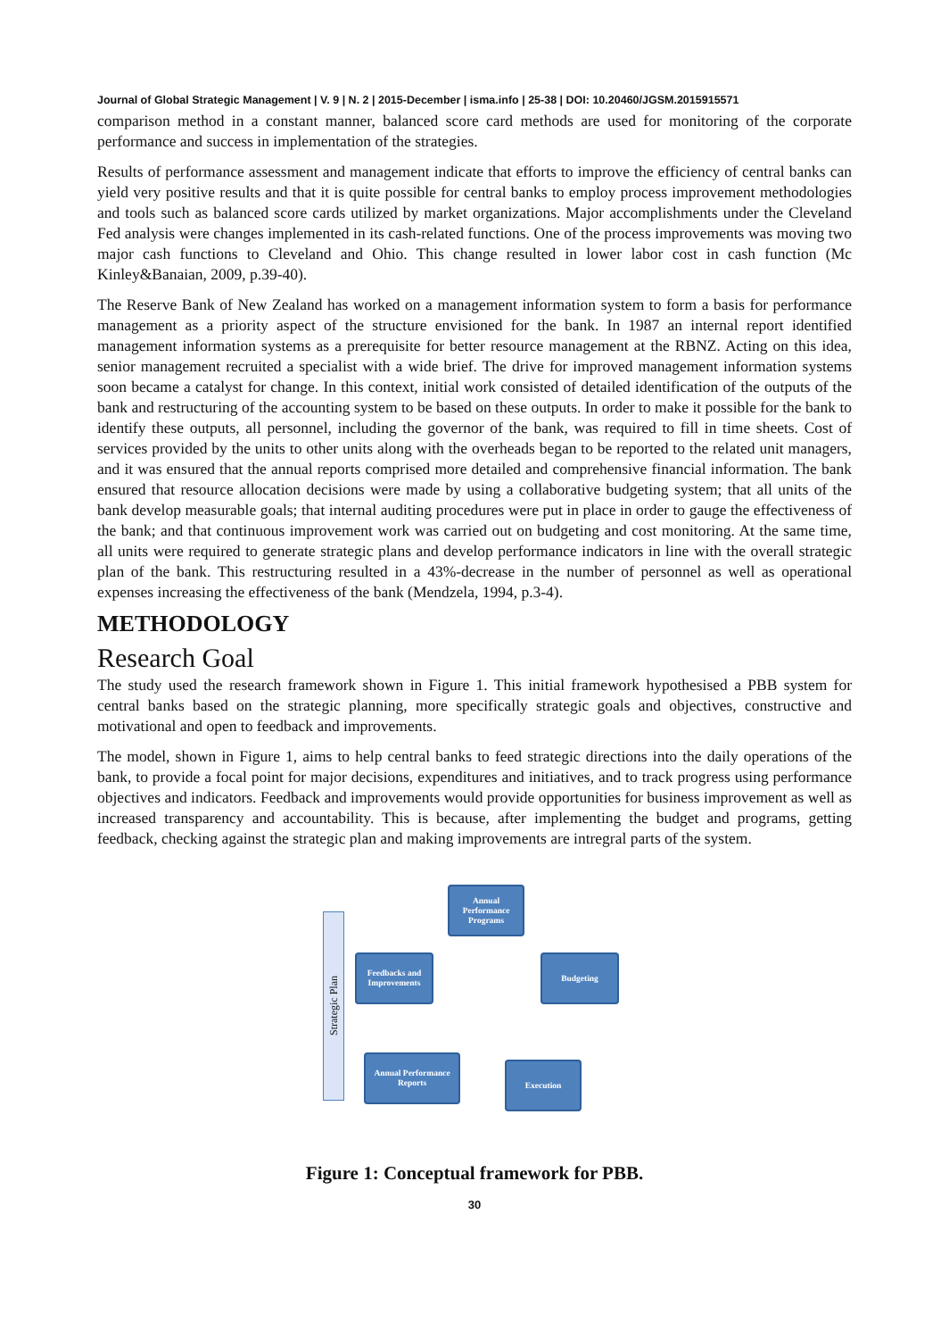Journal of Global Strategic Management | V. 9 | N. 2 | 2015-December | isma.info | 25-38 | DOI: 10.20460/JGSM.2015915571
comparison method in a constant manner, balanced score card methods are used for monitoring of the corporate performance and success in implementation of the strategies.
Results of performance assessment and management indicate that efforts to improve the efficiency of central banks can yield very positive results and that it is quite possible for central banks to employ process improvement methodologies and tools such as balanced score cards utilized by market organizations. Major accomplishments under the Cleveland Fed analysis were changes implemented in its cash-related functions. One of the process improvements was moving two major cash functions to Cleveland and Ohio. This change resulted in lower labor cost in cash function (Mc Kinley&Banaian, 2009, p.39-40).
The Reserve Bank of New Zealand has worked on a management information system to form a basis for performance management as a priority aspect of the structure envisioned for the bank. In 1987 an internal report identified management information systems as a prerequisite for better resource management at the RBNZ. Acting on this idea, senior management recruited a specialist with a wide brief. The drive for improved management information systems soon became a catalyst for change. In this context, initial work consisted of detailed identification of the outputs of the bank and restructuring of the accounting system to be based on these outputs. In order to make it possible for the bank to identify these outputs, all personnel, including the governor of the bank, was required to fill in time sheets. Cost of services provided by the units to other units along with the overheads began to be reported to the related unit managers, and it was ensured that the annual reports comprised more detailed and comprehensive financial information. The bank ensured that resource allocation decisions were made by using a collaborative budgeting system; that all units of the bank develop measurable goals; that internal auditing procedures were put in place in order to gauge the effectiveness of the bank; and that continuous improvement work was carried out on budgeting and cost monitoring. At the same time, all units were required to generate strategic plans and develop performance indicators in line with the overall strategic plan of the bank. This restructuring resulted in a 43%-decrease in the number of personnel as well as operational expenses increasing the effectiveness of the bank (Mendzela, 1994, p.3-4).
METHODOLOGY
Research Goal
The study used the research framework shown in Figure 1. This initial framework hypothesised a PBB system for central banks based on the strategic planning, more specifically strategic goals and objectives, constructive and motivational and open to feedback and improvements.
The model, shown in Figure 1, aims to help central banks to feed strategic directions into the daily operations of the bank, to provide a focal point for major decisions, expenditures and initiatives, and to track progress using performance objectives and indicators. Feedback and improvements would provide opportunities for business improvement as well as increased transparency and accountability. This is because, after implementing the budget and programs, getting feedback, checking against the strategic plan and making improvements are intregral parts of the system.
Strategic Plan
Annual Performance Programs
Feedbacks and Improvements
Budgeting
Annual Performance Reports
Execution
Figure 1: Conceptual framework for PBB.
30